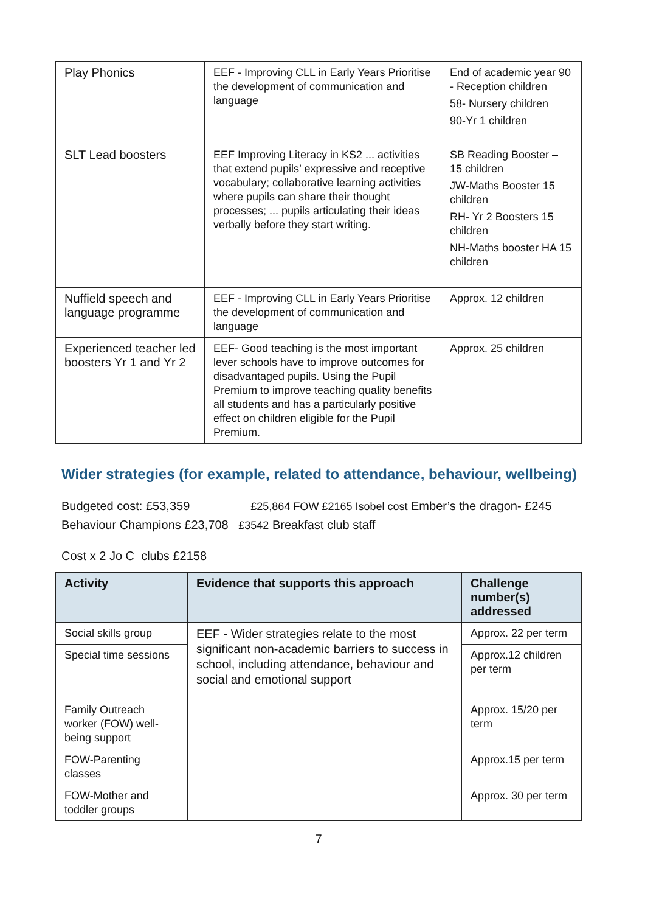| Play Phonics | EEF - Improving CLL in Early Years Prioritise the development of communication and language | End of academic year 90 - Reception children 58- Nursery children 90-Yr 1 children |
| SLT Lead boosters | EEF Improving Literacy in KS2 ... activities that extend pupils’ expressive and receptive vocabulary; collaborative learning activities where pupils can share their thought processes; ... pupils articulating their ideas verbally before they start writing. | SB Reading Booster – 15 children JW-Maths Booster 15 children RH- Yr 2 Boosters 15 children NH-Maths booster HA 15 children |
| Nuffield speech and language programme | EEF - Improving CLL in Early Years Prioritise the development of communication and language | Approx. 12 children |
| Experienced teacher led boosters Yr 1 and Yr 2 | EEF- Good teaching is the most important lever schools have to improve outcomes for disadvantaged pupils. Using the Pupil Premium to improve teaching quality benefits all students and has a particularly positive effect on children eligible for the Pupil Premium. | Approx. 25 children |
Wider strategies (for example, related to attendance, behaviour, wellbeing)
Budgeted cost: £53,359 £25,864 FOW £2165 Isobel cost Ember’s the dragon- £245 Behaviour Champions £23,708 £3542 Breakfast club staff
Cost x 2 Jo C clubs £2158
| Activity | Evidence that supports this approach | Challenge number(s) addressed |
| --- | --- | --- |
| Social skills group | EEF - Wider strategies relate to the most significant non-academic barriers to success in school, including attendance, behaviour and social and emotional support | Approx. 22 per term |
| Special time sessions | | Approx.12 children per term |
| Family Outreach worker (FOW) well-being support | | Approx. 15/20 per term |
| FOW-Parenting classes | | Approx.15 per term |
| FOW-Mother and toddler groups | | Approx. 30 per term |
7